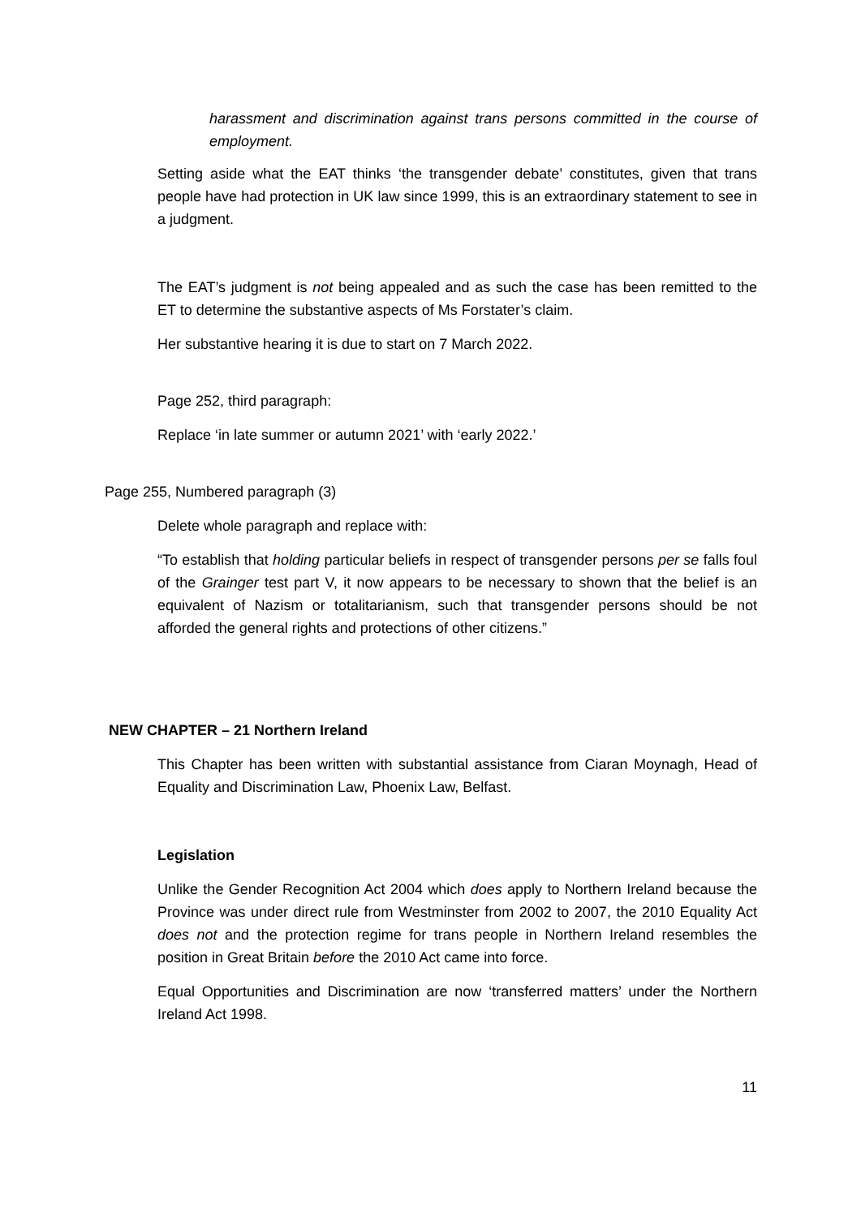harassment and discrimination against trans persons committed in the course of employment.
Setting aside what the EAT thinks ‘the transgender debate’ constitutes, given that trans people have had protection in UK law since 1999, this is an extraordinary statement to see in a judgment.
The EAT’s judgment is not being appealed and as such the case has been remitted to the ET to determine the substantive aspects of Ms Forstater’s claim.
Her substantive hearing it is due to start on 7 March 2022.
Page 252, third paragraph:
Replace ‘in late summer or autumn 2021’ with ‘early 2022.’
Page 255, Numbered paragraph (3)
Delete whole paragraph and replace with:
“To establish that holding particular beliefs in respect of transgender persons per se falls foul of the Grainger test part V, it now appears to be necessary to shown that the belief is an equivalent of Nazism or totalitarianism, such that transgender persons should be not afforded the general rights and protections of other citizens.”
NEW CHAPTER – 21 Northern Ireland
This Chapter has been written with substantial assistance from Ciaran Moynagh, Head of Equality and Discrimination Law, Phoenix Law, Belfast.
Legislation
Unlike the Gender Recognition Act 2004 which does apply to Northern Ireland because the Province was under direct rule from Westminster from 2002 to 2007, the 2010 Equality Act does not and the protection regime for trans people in Northern Ireland resembles the position in Great Britain before the 2010 Act came into force.
Equal Opportunities and Discrimination are now ‘transferred matters’ under the Northern Ireland Act 1998.
11